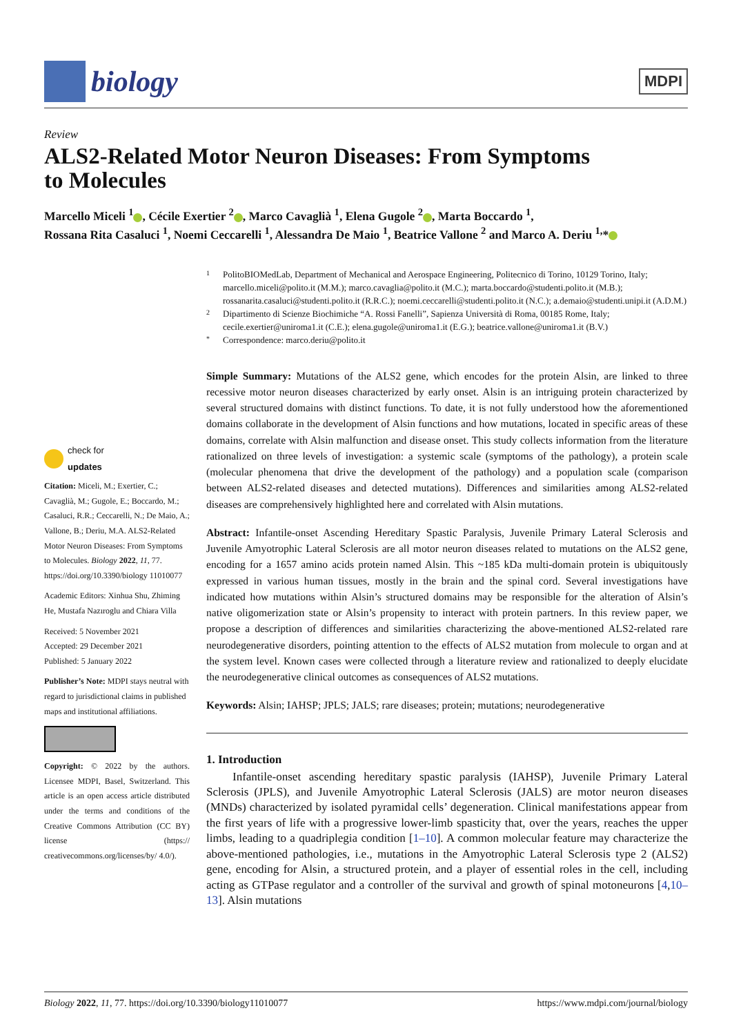biology
MDPI
Review
ALS2-Related Motor Neuron Diseases: From Symptoms
to Molecules
Marcello Miceli <sup>1</sup> , Cécile Exertier <sup>2</sup> , Marco Cavaglià <sup>1</sup>, Elena Gugole <sup>2</sup> , Marta Boccardo <sup>1</sup>,
Rossana Rita Casaluci <sup>1</sup>, Noemi Ceccarelli <sup>1</sup>, Alessandra De Maio <sup>1</sup>, Beatrice Vallone <sup>2</sup> and Marco A. Deriu <sup>1,</sup>*
check for
updates
Citation: Miceli, M.; Exertier, C.; Cavaglià, M.; Gugole, E.; Boccardo, M.; Casaluci, R.R.; Ceccarelli, N.; De Maio, A.; Vallone, B.; Deriu, M.A. ALS2-Related Motor Neuron Diseases: From Symptoms to Molecules. Biology 2022, 11, 77. https://doi.org/10.3390/biology 11010077
Academic Editors: Xinhua Shu, Zhiming He, Mustafa Nazıroglu and Chiara Villa
Received: 5 November 2021
Accepted: 29 December 2021
Published: 5 January 2022
Publisher’s Note: MDPI stays neutral with regard to jurisdictional claims in published maps and institutional affiliations.
Copyright: © 2022 by the authors. Licensee MDPI, Basel, Switzerland. This article is an open access article distributed under the terms and conditions of the Creative Commons Attribution (CC BY) license (https:// creativecommons.org/licenses/by/ 4.0/).
1 PolitoBIOMedLab, Department of Mechanical and Aerospace Engineering, Politecnico di Torino, 10129 Torino, Italy; marcello.miceli@polito.it (M.M.); marco.cavaglia@polito.it (M.C.); marta.boccardo@studenti.polito.it (M.B.); rossanarita.casaluci@studenti.polito.it (R.R.C.); noemi.ceccarelli@studenti.polito.it (N.C.); a.demaio@studenti.unipi.it (A.D.M.)
2 Dipartimento di Scienze Biochimiche “A. Rossi Fanelli”, Sapienza Università di Roma, 00185 Rome, Italy; cecile.exertier@uniroma1.it (C.E.); elena.gugole@uniroma1.it (E.G.); beatrice.vallone@uniroma1.it (B.V.)
* Correspondence: marco.deriu@polito.it
Simple Summary: Mutations of the ALS2 gene, which encodes for the protein Alsin, are linked to three recessive motor neuron diseases characterized by early onset. Alsin is an intriguing protein characterized by several structured domains with distinct functions. To date, it is not fully understood how the aforementioned domains collaborate in the development of Alsin functions and how mutations, located in specific areas of these domains, correlate with Alsin malfunction and disease onset. This study collects information from the literature rationalized on three levels of investigation: a systemic scale (symptoms of the pathology), a protein scale (molecular phenomena that drive the development of the pathology) and a population scale (comparison between ALS2-related diseases and detected mutations). Differences and similarities among ALS2-related diseases are comprehensively highlighted here and correlated with Alsin mutations.
Abstract: Infantile-onset Ascending Hereditary Spastic Paralysis, Juvenile Primary Lateral Sclerosis and Juvenile Amyotrophic Lateral Sclerosis are all motor neuron diseases related to mutations on the ALS2 gene, encoding for a 1657 amino acids protein named Alsin. This ~185 kDa multi-domain protein is ubiquitously expressed in various human tissues, mostly in the brain and the spinal cord. Several investigations have indicated how mutations within Alsin’s structured domains may be responsible for the alteration of Alsin’s native oligomerization state or Alsin’s propensity to interact with protein partners. In this review paper, we propose a description of differences and similarities characterizing the above-mentioned ALS2-related rare neurodegenerative disorders, pointing attention to the effects of ALS2 mutation from molecule to organ and at the system level. Known cases were collected through a literature review and rationalized to deeply elucidate the neurodegenerative clinical outcomes as consequences of ALS2 mutations.
Keywords: Alsin; IAHSP; JPLS; JALS; rare diseases; protein; mutations; neurodegenerative
1. Introduction
Infantile-onset ascending hereditary spastic paralysis (IAHSP), Juvenile Primary Lateral Sclerosis (JPLS), and Juvenile Amyotrophic Lateral Sclerosis (JALS) are motor neuron diseases (MNDs) characterized by isolated pyramidal cells’ degeneration. Clinical manifestations appear from the first years of life with a progressive lower-limb spasticity that, over the years, reaches the upper limbs, leading to a quadriplegia condition [1–10]. A common molecular feature may characterize the above-mentioned pathologies, i.e., mutations in the Amyotrophic Lateral Sclerosis type 2 (ALS2) gene, encoding for Alsin, a structured protein, and a player of essential roles in the cell, including acting as GTPase regulator and a controller of the survival and growth of spinal motoneurons [4,10–13]. Alsin mutations
Biology 2022, 11, 77. https://doi.org/10.3390/biology11010077 https://www.mdpi.com/journal/biology